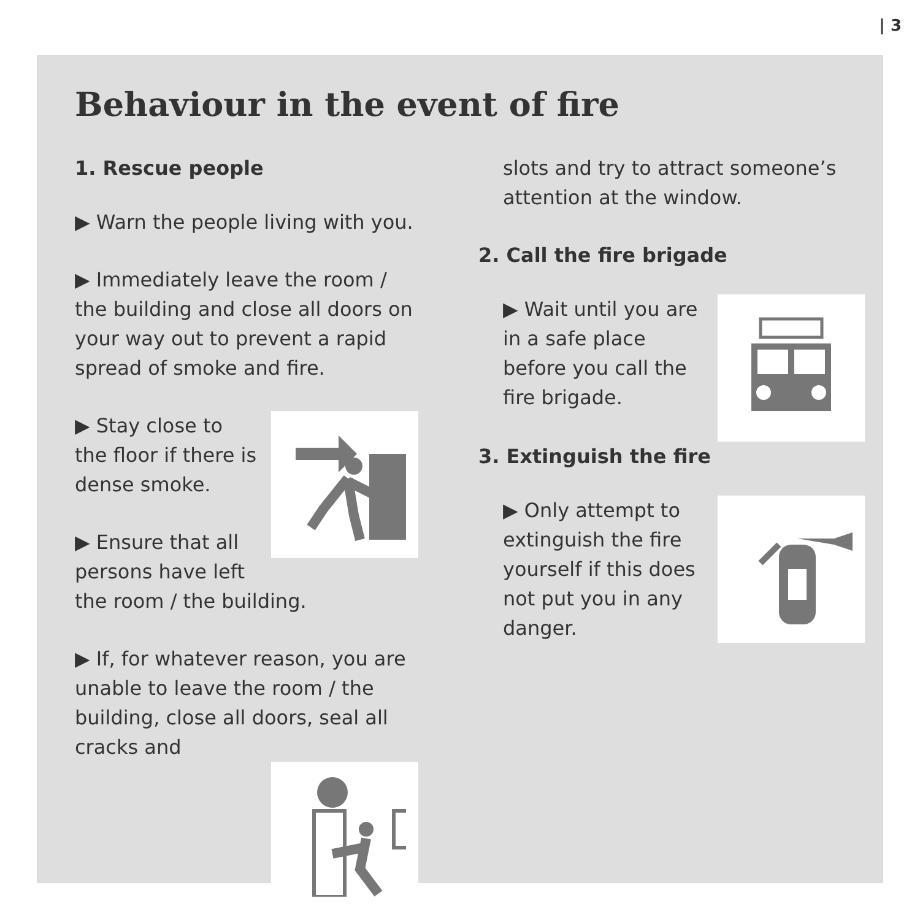| 3
Behaviour in the event of fire
1. Rescue people
▶ Warn the people living with you.
▶ Immediately leave the room / the building and close all doors on your way out to prevent a rapid spread of smoke and fire.
▶ Stay close to the floor if there is dense smoke.
▶ Ensure that all persons have left the room / the building.
▶ If, for whatever reason, you are unable to leave the room / the building, close all doors, seal all cracks and
slots and try to attract someone’s attention at the window.
2. Call the fire brigade
▶ Wait until you are in a safe place before you call the fire brigade.
3. Extinguish the fire
▶ Only attempt to extinguish the fire yourself if this does not put you in any danger.